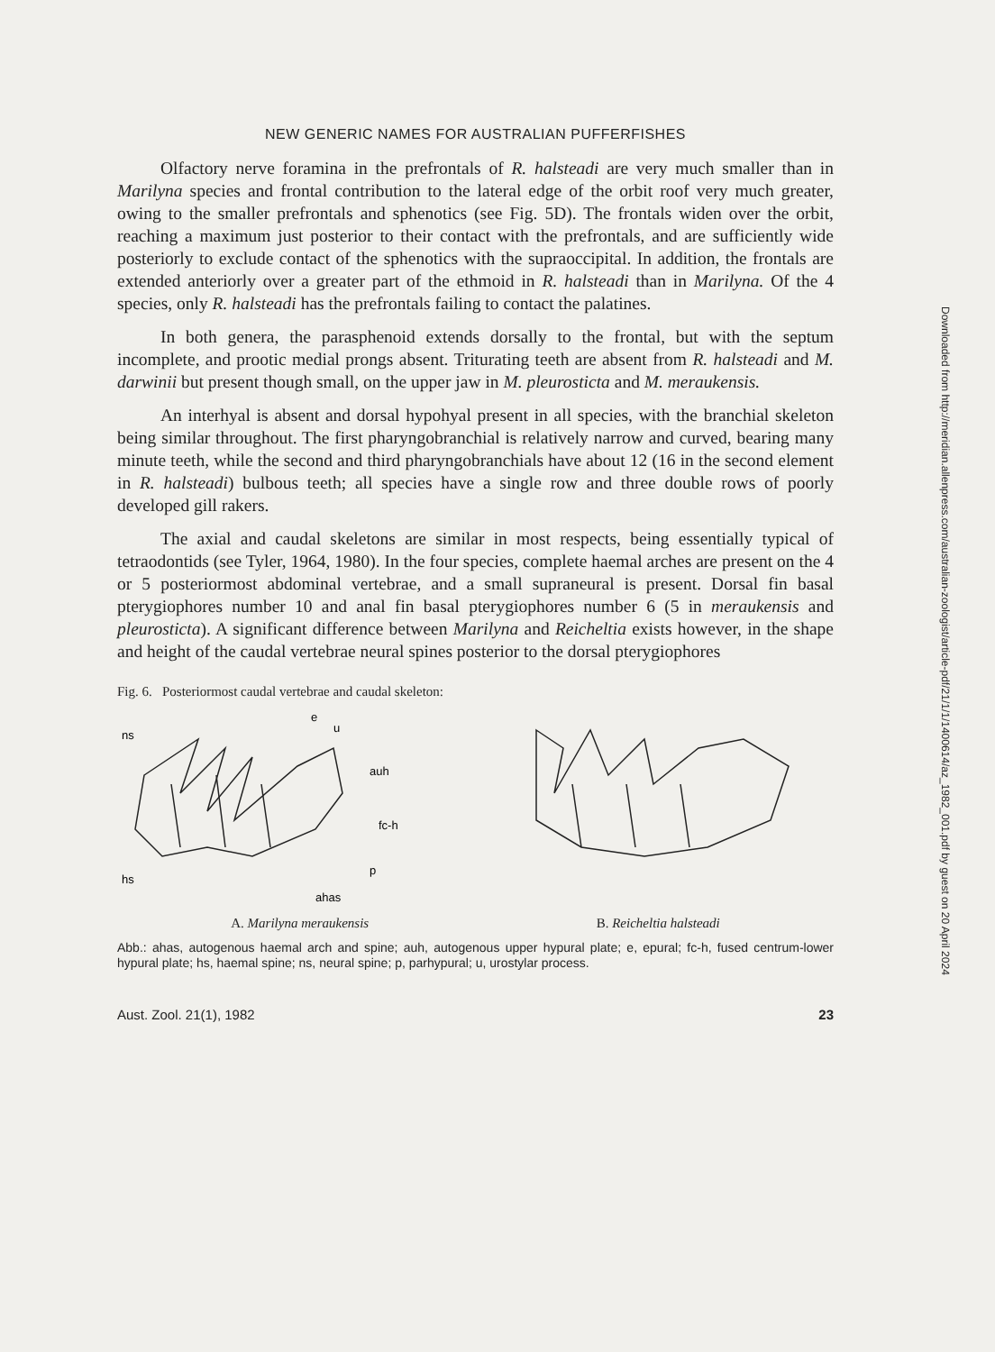NEW GENERIC NAMES FOR AUSTRALIAN PUFFERFISHES
Olfactory nerve foramina in the prefrontals of R. halsteadi are very much smaller than in Marilyna species and frontal contribution to the lateral edge of the orbit roof very much greater, owing to the smaller prefrontals and sphenotics (see Fig. 5D). The frontals widen over the orbit, reaching a maximum just posterior to their contact with the prefrontals, and are sufficiently wide posteriorly to exclude contact of the sphenotics with the supraoccipital. In addition, the frontals are extended anteriorly over a greater part of the ethmoid in R. halsteadi than in Marilyna. Of the 4 species, only R. halsteadi has the prefrontals failing to contact the palatines.
In both genera, the parasphenoid extends dorsally to the frontal, but with the septum incomplete, and prootic medial prongs absent. Triturating teeth are absent from R. halsteadi and M. darwinii but present though small, on the upper jaw in M. pleurosticta and M. meraukensis.
An interhyal is absent and dorsal hypohyal present in all species, with the branchial skeleton being similar throughout. The first pharyngobranchial is relatively narrow and curved, bearing many minute teeth, while the second and third pharyngobranchials have about 12 (16 in the second element in R. halsteadi) bulbous teeth; all species have a single row and three double rows of poorly developed gill rakers.
The axial and caudal skeletons are similar in most respects, being essentially typical of tetraodontids (see Tyler, 1964, 1980). In the four species, complete haemal arches are present on the 4 or 5 posteriormost abdominal vertebrae, and a small supraneural is present. Dorsal fin basal pterygiophores number 10 and anal fin basal pterygiophores number 6 (5 in meraukensis and pleurosticta). A significant difference between Marilyna and Reicheltia exists however, in the shape and height of the caudal vertebrae neural spines posterior to the dorsal pterygiophores
Fig. 6. Posteriormost caudal vertebrae and caudal skeleton:
ns
auh
fc-h
hs
p
e
u
ahas
A. Marilyna meraukensis B. Reicheltia halsteadi
Abb.: ahas, autogenous haemal arch and spine; auh, autogenous upper hypural plate; e, epural; fc-h, fused centrum-lower hypural plate; hs, haemal spine; ns, neural spine; p, parhypural; u, urostylar process.
Aust. Zool. 21(1), 1982 23
Downloaded from http://meridian.allenpress.com/australian-zoologist/article-pdf/21/1/1/1400614/az_1982_001.pdf by guest on 20 April 2024